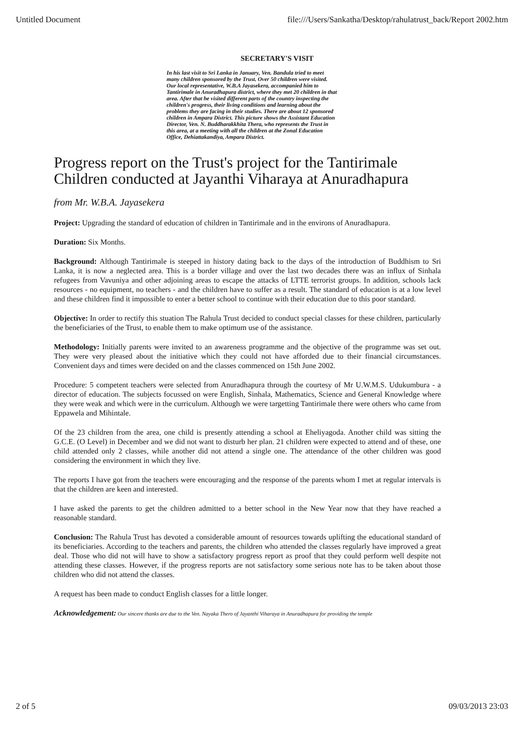Untitled Document file:///Users/Sankatha/Desktop/rahulatrust_back/Report 2002.htm
SECRETARY'S VISIT
In his last visit to Sri Lanka in January, Ven. Bandula tried to meet many children sponsored by the Trust. Over 50 children were visited. Our local representative, W.B.A Jayasekera, accompanied him to Tantirimale in Anuradhapura district, where they met 20 children in that area. After that he visited different parts of the country inspecting the children's progress, their living conditions and learning about the problems they are facing in their studies. There are about 12 sponsored children in Ampara District. This picture shows the Assistant Education Director, Ven. N. Buddharakkhita Thera, who represents the Trust in this area, at a meeting with all the children at the Zonal Education Office, Dehiattakandiya, Ampara District.
Progress report on the Trust's project for the Tantirimale Children conducted at Jayanthi Viharaya at Anuradhapura
from Mr. W.B.A. Jayasekera
Project: Upgrading the standard of education of children in Tantirimale and in the environs of Anuradhapura.
Duration: Six Months.
Background: Although Tantirimale is steeped in history dating back to the days of the introduction of Buddhism to Sri Lanka, it is now a neglected area. This is a border village and over the last two decades there was an influx of Sinhala refugees from Vavuniya and other adjoining areas to escape the attacks of LTTE terrorist groups. In addition, schools lack resources - no equipment, no teachers - and the children have to suffer as a result. The standard of education is at a low level and these children find it impossible to enter a better school to continue with their education due to this poor standard.
Objective: In order to rectify this stuation The Rahula Trust decided to conduct special classes for these children, particularly the beneficiaries of the Trust, to enable them to make optimum use of the assistance.
Methodology: Initially parents were invited to an awareness programme and the objective of the programme was set out. They were very pleased about the initiative which they could not have afforded due to their financial circumstances. Convenient days and times were decided on and the classes commenced on 15th June 2002.
Procedure: 5 competent teachers were selected from Anuradhapura through the courtesy of Mr U.W.M.S. Udukumbura - a director of education. The subjects focussed on were English, Sinhala, Mathematics, Science and General Knowledge where they were weak and which were in the curriculum. Although we were targetting Tantirimale there were others who came from Eppawela and Mihintale.
Of the 23 children from the area, one child is presently attending a school at Eheliyagoda. Another child was sitting the G.C.E. (O Level) in December and we did not want to disturb her plan. 21 children were expected to attend and of these, one child attended only 2 classes, while another did not attend a single one. The attendance of the other children was good considering the environment in which they live.
The reports I have got from the teachers were encouraging and the response of the parents whom I met at regular intervals is that the children are keen and interested.
I have asked the parents to get the children admitted to a better school in the New Year now that they have reached a reasonable standard.
Conclusion: The Rahula Trust has devoted a considerable amount of resources towards uplifting the educational standard of its beneficiaries. According to the teachers and parents, the children who attended the classes regularly have improved a great deal. Those who did not will have to show a satisfactory progress report as proof that they could perform well despite not attending these classes. However, if the progress reports are not satisfactory some serious note has to be taken about those children who did not attend the classes.
A request has been made to conduct English classes for a little longer.
Acknowledgement: Our sincere thanks are due to the Ven. Nayaka Thero of Jayanthi Viharaya in Anuradhapura for providing the temple
2 of 5 09/03/2013 23:03